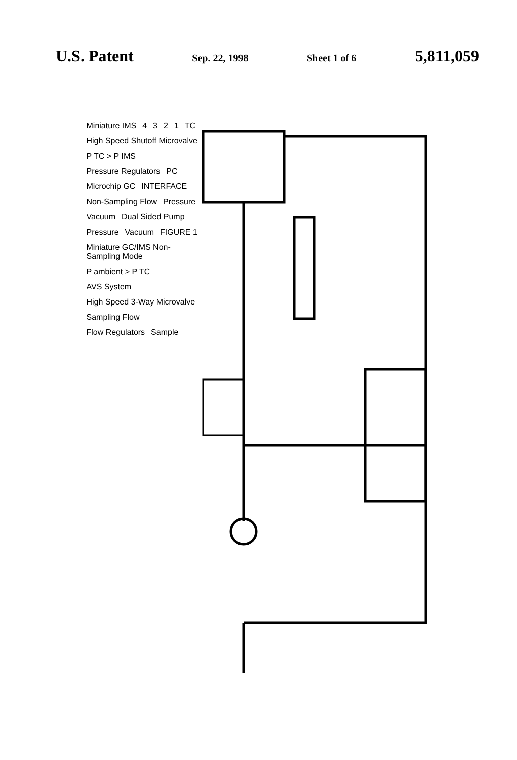U.S. Patent Sep. 22, 1998 Sheet 1 of 6 5,811,059
Miniature IMS 4321 TC High Speed Shutoff Microvalve P TC > P IMS Pressure Regulators PC Microchip GC INTERFACE Non-Sampling Flow Pressure Vacuum Dual Sided Pump Pressure Vacuum FIGURE 1 Miniature GC/IMS Non-Sampling Mode P ambient > P TC AVS System High Speed 3-Way Microvalve Sampling Flow Flow Regulators Sample